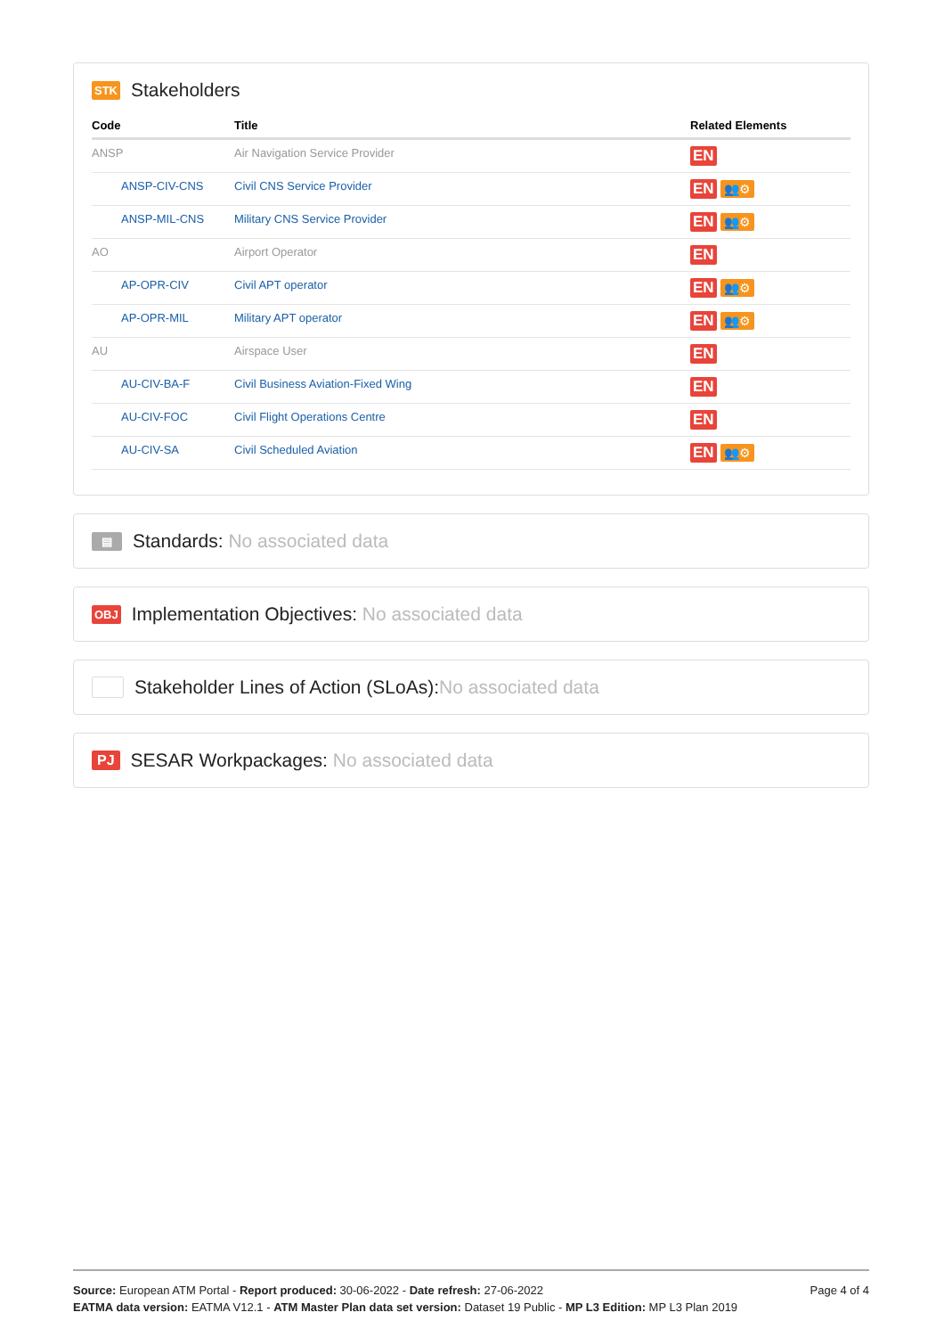STK Stakeholders
| Code | Title | Related Elements |
| --- | --- | --- |
| ANSP | Air Navigation Service Provider | EN |
| ANSP-CIV-CNS | Civil CNS Service Provider | EN 👥⚙ |
| ANSP-MIL-CNS | Military CNS Service Provider | EN 👥⚙ |
| AO | Airport Operator | EN |
| AP-OPR-CIV | Civil APT operator | EN 👥⚙ |
| AP-OPR-MIL | Military APT operator | EN 👥⚙ |
| AU | Airspace User | EN |
| AU-CIV-BA-F | Civil Business Aviation-Fixed Wing | EN |
| AU-CIV-FOC | Civil Flight Operations Centre | EN |
| AU-CIV-SA | Civil Scheduled Aviation | EN 👥⚙ |
▤ Standards: No associated data
OBJ Implementation Objectives: No associated data
Stakeholder Lines of Action (SLoAs): No associated data
PJ SESAR Workpackages: No associated data
Source: European ATM Portal - Report produced: 30-06-2022 - Date refresh: 27-06-2022 Page 4 of 4
EATMA data version: EATMA V12.1 - ATM Master Plan data set version: Dataset 19 Public - MP L3 Edition: MP L3 Plan 2019